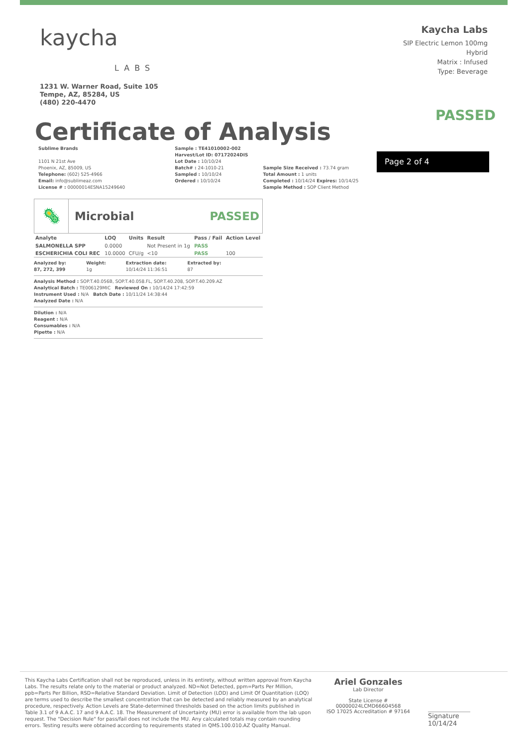kaycha
LABS
1231 W. Warner Road, Suite 105
Tempe, AZ, 85284, US
(480) 220-4470
Kaycha Labs
SIP Electric Lemon 100mg
Hybrid
Matrix : Infused
Type: Beverage
Certificate of Analysis
PASSED
Page 2 of 4
Sublime Brands
1101 N 21st Ave
Phoenix, AZ, 85009, US
Telephone: (602) 525-4966
Email: info@sublimeaz.com
License # : 00000014ESNA15249640
Sample : TE41010002-002
Harvest/Lot ID: 07172024DIS
Lot Date : 10/10/24
Batch# : 24-1010-21
Sampled : 10/10/24
Ordered : 10/10/24
Sample Size Received : 73.74 gram
Total Amount : 1 units
Completed : 10/14/24 Expires: 10/14/25
Sample Method : SOP Client Method
🦠
Microbial PASSED
| Analyte | LOQ | Units | Result | Pass / Fail | Action Level |
| --- | --- | --- | --- | --- | --- |
| SALMONELLA SPP | 0.0000 | | Not Present in 1g | PASS | |
| ESCHERICHIA COLI REC | 10.0000 | CFU/g | <10 | PASS | 100 |
Analyzed by:
87, 272, 399
Weight:
1g
Extraction date:
10/14/24 11:36:51
Extracted by:
87
Analysis Method : SOP.T.40.056B, SOP.T.40.058.FL, SOP.T.40.208, SOP.T.40.209.AZ
Analytical Batch : TE006129MIC Reviewed On : 10/14/24 17:42:59
Instrument Used : N/A Batch Date : 10/11/24 14:38:44
Analyzed Date : N/A
Dilution : N/A
Reagent : N/A
Consumables : N/A
Pipette : N/A
This Kaycha Labs Certification shall not be reproduced, unless in its entirety, without written approval from Kaycha Labs. The results relate only to the material or product analyzed. ND=Not Detected, ppm=Parts Per Million, ppb=Parts Per Billion, RSD=Relative Standard Deviation. Limit of Detection (LOD) and Limit Of Quantitation (LOQ) are terms used to describe the smallest concentration that can be detected and reliably measured by an analytical procedure, respectively. Action Levels are State-determined thresholds based on the action limits published in Table 3.1 of 9 A.A.C. 17 and 9 A.A.C. 18. The Measurement of Uncertainty (MU) error is available from the lab upon request. The "Decision Rule" for pass/fail does not include the MU. Any calculated totals may contain rounding errors. Testing results were obtained according to requirements stated in QMS.100.010.AZ Quality Manual.
Ariel Gonzales
Lab Director
State License #
00000024LCMD66604568
ISO 17025 Accreditation # 97164
Signature
10/14/24